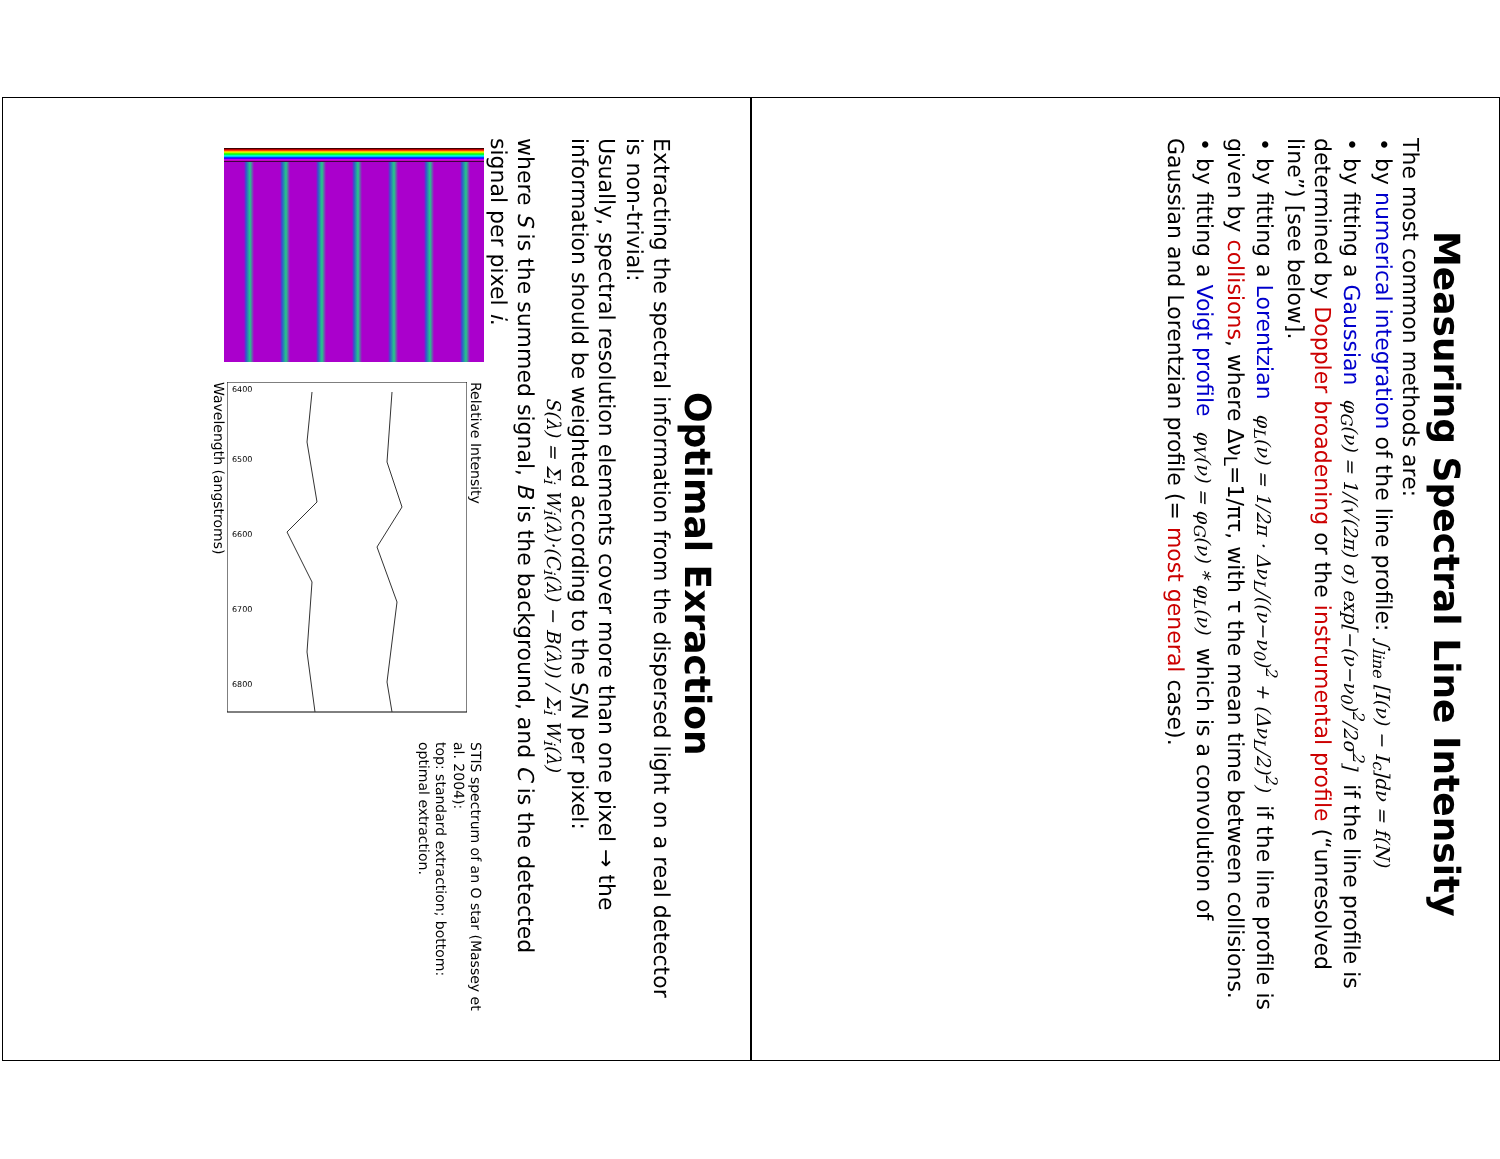Measuring Spectral Line Intensity
The most common methods are:
• by numerical integration of the line profile: ∫<sub>line</sub> [I(ν) − I<sub>c</sub>]dν = f(N)
• by fitting a Gaussian φ<sub>G</sub>(ν) = 1/(√(2π) σ) exp[−(ν−ν<sub>0</sub>)<sup>2</sup>/2σ<sup>2</sup>] if the line profile is determined by Doppler broadening or the instrumental profile (“unresolved line”) [see below].
• by fitting a Lorentzian φ<sub>L</sub>(ν) = 1/2π · Δν<sub>L</sub>/((ν−ν<sub>0</sub>)<sup>2</sup> + (Δν<sub>L</sub>/2)<sup>2</sup>) if the line profile is given by collisions, where Δν<sub>L</sub>=1/πτ, with τ the mean time between collisions.
• by fitting a Voigt profile φ<sub>V</sub>(ν) = φ<sub>G</sub>(ν) * φ<sub>L</sub>(ν) which is a convolution of Gaussian and Lorentzian profile (= most general case).
Optimal Exraction
Extracting the spectral information from the dispersed light on a real detector is non-trivial:
Usually, spectral resolution elements cover more than one pixel → the information should be weighted according to the S/N per pixel:
S(λ) = Σ<sub>i</sub> W<sub>i</sub>(λ)·(C<sub>i</sub>(λ) − B(λ)) / Σ<sub>i</sub> W<sub>i</sub>(λ)
where S is the summed signal, B is the background, and C is the detected signal per pixel i.
Relative Intensity
6400
6500
6600
6700
6800
Wavelength (angstroms)
STIS spectrum of an O star (Massey et al. 2004):
top: standard extraction; bottom: optimal extraction.